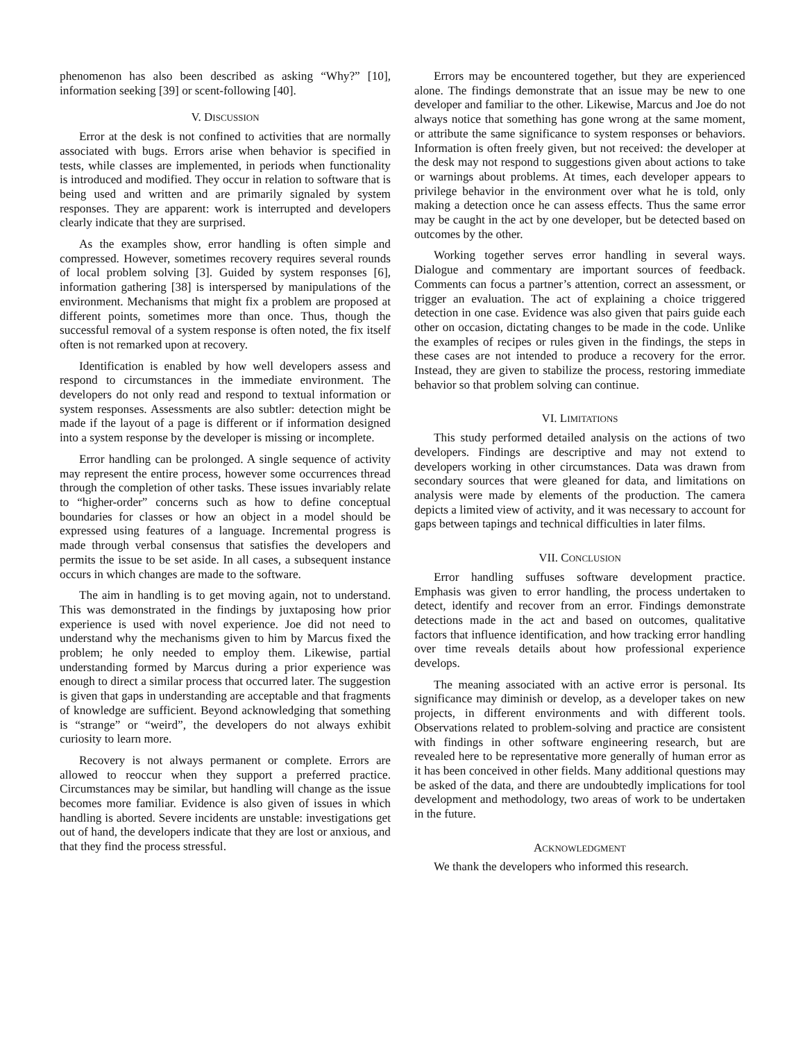phenomenon has also been described as asking “Why?” [10], information seeking [39] or scent-following [40].
V. DISCUSSION
Error at the desk is not confined to activities that are normally associated with bugs. Errors arise when behavior is specified in tests, while classes are implemented, in periods when functionality is introduced and modified. They occur in relation to software that is being used and written and are primarily signaled by system responses. They are apparent: work is interrupted and developers clearly indicate that they are surprised.
As the examples show, error handling is often simple and compressed. However, sometimes recovery requires several rounds of local problem solving [3]. Guided by system responses [6], information gathering [38] is interspersed by manipulations of the environment. Mechanisms that might fix a problem are proposed at different points, sometimes more than once. Thus, though the successful removal of a system response is often noted, the fix itself often is not remarked upon at recovery.
Identification is enabled by how well developers assess and respond to circumstances in the immediate environment. The developers do not only read and respond to textual information or system responses. Assessments are also subtler: detection might be made if the layout of a page is different or if information designed into a system response by the developer is missing or incomplete.
Error handling can be prolonged. A single sequence of activity may represent the entire process, however some occurrences thread through the completion of other tasks. These issues invariably relate to “higher-order” concerns such as how to define conceptual boundaries for classes or how an object in a model should be expressed using features of a language. Incremental progress is made through verbal consensus that satisfies the developers and permits the issue to be set aside. In all cases, a subsequent instance occurs in which changes are made to the software.
The aim in handling is to get moving again, not to understand. This was demonstrated in the findings by juxtaposing how prior experience is used with novel experience. Joe did not need to understand why the mechanisms given to him by Marcus fixed the problem; he only needed to employ them. Likewise, partial understanding formed by Marcus during a prior experience was enough to direct a similar process that occurred later. The suggestion is given that gaps in understanding are acceptable and that fragments of knowledge are sufficient. Beyond acknowledging that something is “strange” or “weird”, the developers do not always exhibit curiosity to learn more.
Recovery is not always permanent or complete. Errors are allowed to reoccur when they support a preferred practice. Circumstances may be similar, but handling will change as the issue becomes more familiar. Evidence is also given of issues in which handling is aborted. Severe incidents are unstable: investigations get out of hand, the developers indicate that they are lost or anxious, and that they find the process stressful.
Errors may be encountered together, but they are experienced alone. The findings demonstrate that an issue may be new to one developer and familiar to the other. Likewise, Marcus and Joe do not always notice that something has gone wrong at the same moment, or attribute the same significance to system responses or behaviors. Information is often freely given, but not received: the developer at the desk may not respond to suggestions given about actions to take or warnings about problems. At times, each developer appears to privilege behavior in the environment over what he is told, only making a detection once he can assess effects. Thus the same error may be caught in the act by one developer, but be detected based on outcomes by the other.
Working together serves error handling in several ways. Dialogue and commentary are important sources of feedback. Comments can focus a partner’s attention, correct an assessment, or trigger an evaluation. The act of explaining a choice triggered detection in one case. Evidence was also given that pairs guide each other on occasion, dictating changes to be made in the code. Unlike the examples of recipes or rules given in the findings, the steps in these cases are not intended to produce a recovery for the error. Instead, they are given to stabilize the process, restoring immediate behavior so that problem solving can continue.
VI. LIMITATIONS
This study performed detailed analysis on the actions of two developers. Findings are descriptive and may not extend to developers working in other circumstances. Data was drawn from secondary sources that were gleaned for data, and limitations on analysis were made by elements of the production. The camera depicts a limited view of activity, and it was necessary to account for gaps between tapings and technical difficulties in later films.
VII. CONCLUSION
Error handling suffuses software development practice. Emphasis was given to error handling, the process undertaken to detect, identify and recover from an error. Findings demonstrate detections made in the act and based on outcomes, qualitative factors that influence identification, and how tracking error handling over time reveals details about how professional experience develops.
The meaning associated with an active error is personal. Its significance may diminish or develop, as a developer takes on new projects, in different environments and with different tools. Observations related to problem-solving and practice are consistent with findings in other software engineering research, but are revealed here to be representative more generally of human error as it has been conceived in other fields. Many additional questions may be asked of the data, and there are undoubtedly implications for tool development and methodology, two areas of work to be undertaken in the future.
ACKNOWLEDGMENT
We thank the developers who informed this research.